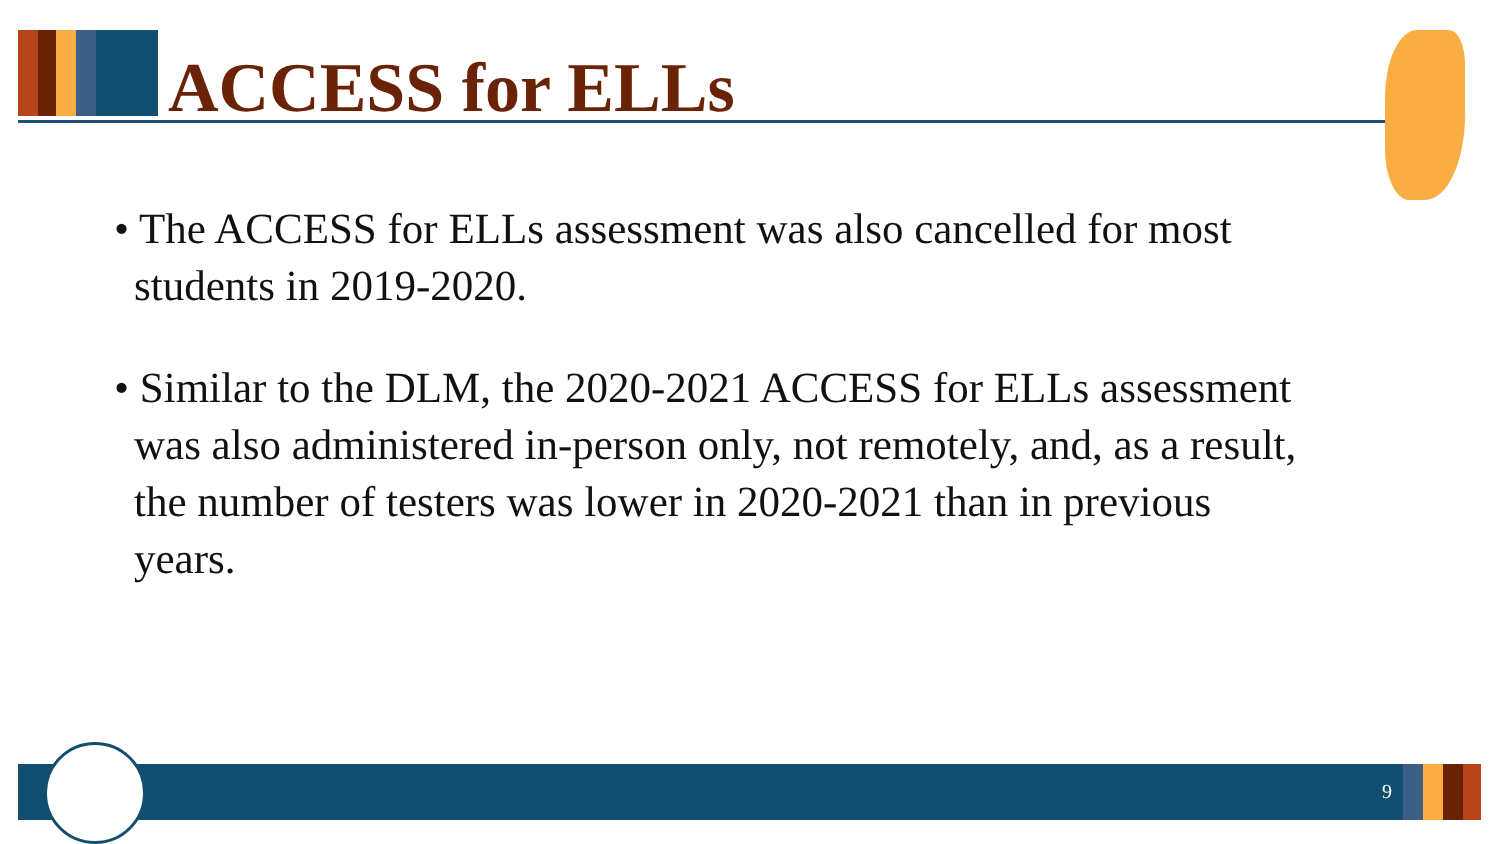ACCESS for ELLs
• The ACCESS for ELLs assessment was also cancelled for most students in 2019-2020.
• Similar to the DLM, the 2020-2021 ACCESS for ELLs assessment was also administered in-person only, not remotely, and, as a result, the number of testers was lower in 2020-2021 than in previous years.
9